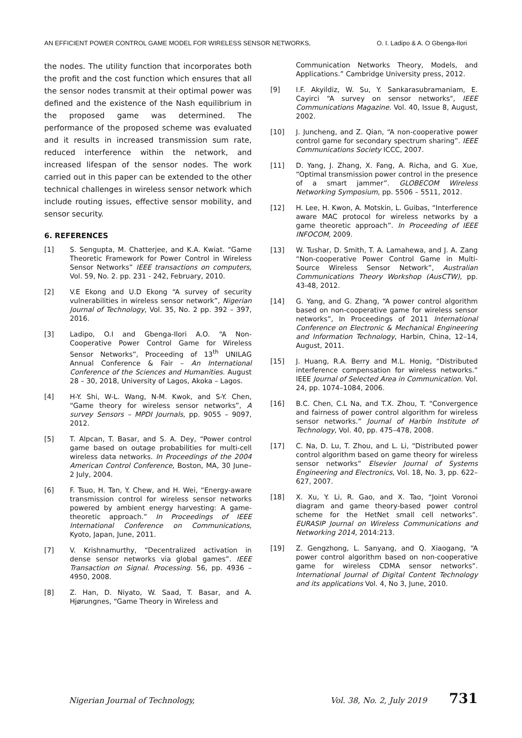AN EFFICIENT POWER CONTROL GAME MODEL FOR WIRELESS SENSOR NETWORKS, O. I. Ladipo & A. O Gbenga-Ilori
the nodes. The utility function that incorporates both the profit and the cost function which ensures that all the sensor nodes transmit at their optimal power was defined and the existence of the Nash equilibrium in the proposed game was determined. The performance of the proposed scheme was evaluated and it results in increased transmission sum rate, reduced interference within the network, and increased lifespan of the sensor nodes. The work carried out in this paper can be extended to the other technical challenges in wireless sensor network which include routing issues, effective sensor mobility, and sensor security.
6. REFERENCES
[1] S. Sengupta, M. Chatterjee, and K.A. Kwiat. “Game Theoretic Framework for Power Control in Wireless Sensor Networks” IEEE transactions on computers, Vol. 59, No. 2. pp. 231 - 242, February, 2010.
[2] V.E Ekong and U.D Ekong “A survey of security vulnerabilities in wireless sensor network”, Nigerian Journal of Technology, Vol. 35, No. 2 pp. 392 – 397, 2016.
[3] Ladipo, O.I and Gbenga-Ilori A.O. “A Non-Cooperative Power Control Game for Wireless Sensor Networks”, Proceeding of 13<sup>th</sup> UNILAG Annual Conference & Fair – An International Conference of the Sciences and Humanities. August 28 – 30, 2018, University of Lagos, Akoka – Lagos.
[4] H-Y. Shi, W-L. Wang, N-M. Kwok, and S-Y. Chen, “Game theory for wireless sensor networks”, A survey Sensors – MPDI Journals, pp. 9055 – 9097, 2012.
[5] T. Alpcan, T. Basar, and S. A. Dey, “Power control game based on outage probabilities for multi-cell wireless data networks. In Proceedings of the 2004 American Control Conference, Boston, MA, 30 June–2 July, 2004.
[6] F. Tsuo, H. Tan, Y. Chew, and H. Wei, “Energy-aware transmission control for wireless sensor networks powered by ambient energy harvesting: A game-theoretic approach.” In Proceedings of IEEE International Conference on Communications, Kyoto, Japan, June, 2011.
[7] V. Krishnamurthy, “Decentralized activation in dense sensor networks via global games”. IEEE Transaction on Signal. Processing. 56, pp. 4936 – 4950, 2008.
[8] Z. Han, D. Niyato, W. Saad, T. Basar, and A. Hjørungnes, “Game Theory in Wireless and
Communication Networks Theory, Models, and Applications.” Cambridge University press, 2012.
[9] I.F. Akyildiz, W. Su, Y. Sankarasubramaniam, E. Cayirci “A survey on sensor networks", IEEE Communications Magazine. Vol. 40, Issue 8, August, 2002.
[10] J. Juncheng, and Z. Qian, “A non-cooperative power control game for secondary spectrum sharing”. IEEE Communications Society ICCC, 2007.
[11] D. Yang, J. Zhang, X. Fang, A. Richa, and G. Xue, “Optimal transmission power control in the presence of a smart jammer”. GLOBECOM Wireless Networking Symposium, pp. 5506 – 5511, 2012.
[12] H. Lee, H. Kwon, A. Motskin, L. Guibas, “Interference aware MAC protocol for wireless networks by a game theoretic approach”. In Proceeding of IEEE INFOCOM, 2009.
[13] W. Tushar, D. Smith, T. A. Lamahewa, and J. A. Zang “Non-cooperative Power Control Game in Multi-Source Wireless Sensor Network”, Australian Communications Theory Workshop (AusCTW), pp. 43-48, 2012.
[14] G. Yang, and G. Zhang, “A power control algorithm based on non-cooperative game for wireless sensor networks”, In Proceedings of 2011 International Conference on Electronic & Mechanical Engineering and Information Technology, Harbin, China, 12–14, August, 2011.
[15] J. Huang, R.A. Berry and M.L. Honig, “Distributed interference compensation for wireless networks.” IEEE Journal of Selected Area in Communication. Vol. 24, pp. 1074–1084, 2006.
[16] B.C. Chen, C.L Na, and T.X. Zhou, T. “Convergence and fairness of power control algorithm for wireless sensor networks.” Journal of Harbin Institute of Technology, Vol. 40, pp. 475–478, 2008.
[17] C. Na, D. Lu, T. Zhou, and L. Li, “Distributed power control algorithm based on game theory for wireless sensor networks” Elsevier Journal of Systems Engineering and Electronics, Vol. 18, No. 3, pp. 622–627, 2007.
[18] X. Xu, Y. Li, R. Gao, and X. Tao, “Joint Voronoi diagram and game theory-based power control scheme for the HetNet small cell networks”. EURASIP Journal on Wireless Communications and Networking 2014, 2014:213.
[19] Z. Gengzhong, L. Sanyang, and Q. Xiaogang, “A power control algorithm based on non-cooperative game for wireless CDMA sensor networks”. International Journal of Digital Content Technology and its applications Vol. 4, No 3, June, 2010.
Nigerian Journal of Technology, Vol. 38, No. 2, July 2019 731